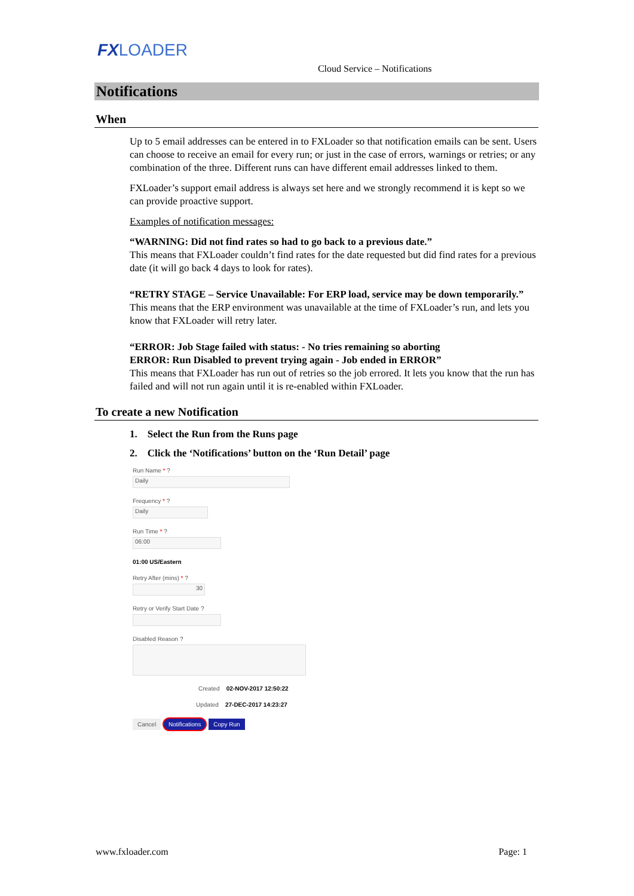FX LOADER
Cloud Service – Notifications
Notifications
When
Up to 5 email addresses can be entered in to FXLoader so that notification emails can be sent. Users can choose to receive an email for every run; or just in the case of errors, warnings or retries; or any combination of the three. Different runs can have different email addresses linked to them.
FXLoader’s support email address is always set here and we strongly recommend it is kept so we can provide proactive support.
Examples of notification messages:
“WARNING: Did not find rates so had to go back to a previous date.”
This means that FXLoader couldn’t find rates for the date requested but did find rates for a previous date (it will go back 4 days to look for rates).
“RETRY STAGE – Service Unavailable: For ERP load, service may be down temporarily.”
This means that the ERP environment was unavailable at the time of FXLoader’s run, and lets you know that FXLoader will retry later.
“ERROR: Job Stage failed with status: - No tries remaining so aborting
ERROR: Run Disabled to prevent trying again - Job ended in ERROR”
This means that FXLoader has run out of retries so the job errored. It lets you know that the run has failed and will not run again until it is re-enabled within FXLoader.
To create a new Notification
1. Select the Run from the Runs page
2. Click the ‘Notifications’ button on the ‘Run Detail’ page
Run Name * ?
Daily
Frequency * ?
Daily
Run Time * ?
06:00
01:00 US/Eastern
Retry After (mins) * ?
30
Retry or Verify Start Date ?
Disabled Reason ?
Created 02-NOV-2017 12:50:22
Updated 27-DEC-2017 14:23:27
Cancel Notifications Copy Run
www.fxloader.com Page: 1